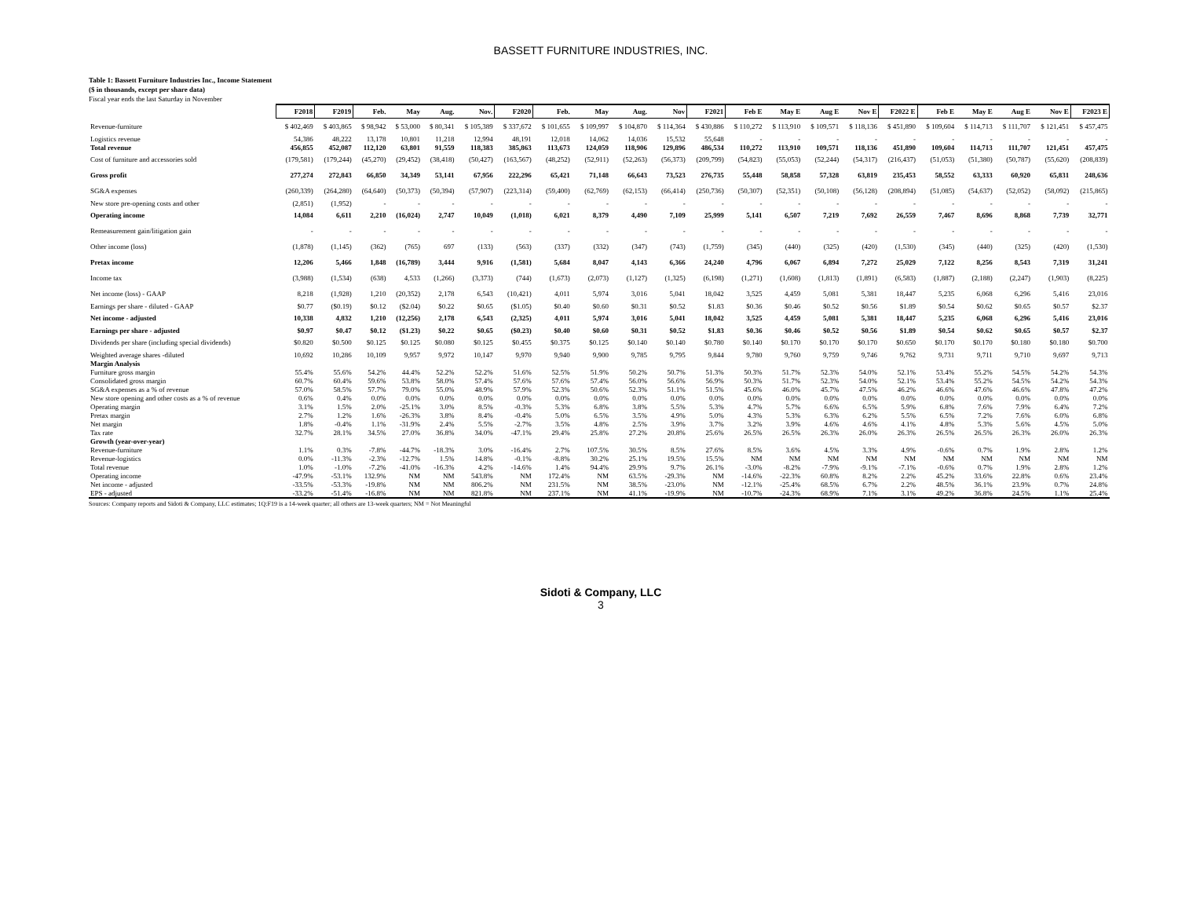BASSETT FURNITURE INDUSTRIES, INC.
Table 1: Bassett Furniture Industries Inc., Income Statement
($ in thousands, except per share data)
Fiscal year ends the last Saturday in November
| | F2018 | F2019 | Feb. | May | Aug. | Nov. | F2020 | Feb. | May | Aug. | Nov | F2021 | Feb E | May E | Aug E | Nov E | F2022 E | Feb E | May E | Aug E | Nov E | F2023 E |
| --- | --- | --- | --- | --- | --- | --- | --- | --- | --- | --- | --- | --- | --- | --- | --- | --- | --- | --- | --- | --- | --- | --- |
| Revenue-furniture | $ 402,469 | $ 403,865 | $ 98,942 | $ 53,000 | $ 80,341 | $ 105,389 | $ 337,672 | $ 101,655 | $ 109,997 | $ 104,870 | $ 114,364 | $ 430,886 | $ 110,272 | $ 113,910 | $ 109,571 | $ 118,136 | $ 451,890 | $ 109,604 | $ 114,713 | $ 111,707 | $ 121,451 | $ 457,475 |
| Logistics revenue | 54,386 | 48,222 | 13,178 | 10,801 | 11,218 | 12,994 | 48,191 | 12,018 | 14,062 | 14,036 | 15,532 | 55,648 | - | - | - | - | - | - | - | - | - | - |
| Total revenue | 456,855 | 452,087 | 112,120 | 63,801 | 91,559 | 118,383 | 385,863 | 113,673 | 124,059 | 118,906 | 129,896 | 486,534 | 110,272 | 113,910 | 109,571 | 118,136 | 451,890 | 109,604 | 114,713 | 111,707 | 121,451 | 457,475 |
| Cost of furniture and accessories sold | (179,581) | (179,244) | (45,270) | (29,452) | (38,418) | (50,427) | (163,567) | (48,252) | (52,911) | (52,263) | (56,373) | (209,799) | (54,823) | (55,053) | (52,244) | (54,317) | (216,437) | (51,053) | (51,380) | (50,787) | (55,620) | (208,839) |
| Gross profit | 277,274 | 272,843 | 66,850 | 34,349 | 53,141 | 67,956 | 222,296 | 65,421 | 71,148 | 66,643 | 73,523 | 276,735 | 55,448 | 58,858 | 57,328 | 63,819 | 235,453 | 58,552 | 63,333 | 60,920 | 65,831 | 248,636 |
| SG&A expenses | (260,339) | (264,280) | (64,640) | (50,373) | (50,394) | (57,907) | (223,314) | (59,400) | (62,769) | (62,153) | (66,414) | (250,736) | (50,307) | (52,351) | (50,108) | (56,128) | (208,894) | (51,085) | (54,637) | (52,052) | (58,092) | (215,865) |
| New store pre-opening costs and other | (2,851) | (1,952) | - | - | - | - | - | - | - | - | - | - | - | - | - | - | - | - | - | - | - | - |
| Operating income | 14,084 | 6,611 | 2,210 | (16,024) | 2,747 | 10,049 | (1,018) | 6,021 | 8,379 | 4,490 | 7,109 | 25,999 | 5,141 | 6,507 | 7,219 | 7,692 | 26,559 | 7,467 | 8,696 | 8,868 | 7,739 | 32,771 |
| Remeasurement gain/litigation gain | - | - | - | - | - | - | - | - | - | - | - | - | - | - | - | - | - | - | - | - | - | - |
| Other income (loss) | (1,878) | (1,145) | (362) | (765) | 697 | (133) | (563) | (337) | (332) | (347) | (743) | (1,759) | (345) | (440) | (325) | (420) | (1,530) | (345) | (440) | (325) | (420) | (1,530) |
| Pretax income | 12,206 | 5,466 | 1,848 | (16,789) | 3,444 | 9,916 | (1,581) | 5,684 | 8,047 | 4,143 | 6,366 | 24,240 | 4,796 | 6,067 | 6,894 | 7,272 | 25,029 | 7,122 | 8,256 | 8,543 | 7,319 | 31,241 |
| Income tax | (3,988) | (1,534) | (638) | 4,533 | (1,266) | (3,373) | (744) | (1,673) | (2,073) | (1,127) | (1,325) | (6,198) | (1,271) | (1,608) | (1,813) | (1,891) | (6,583) | (1,887) | (2,188) | (2,247) | (1,903) | (8,225) |
| Net income (loss) - GAAP | 8,218 | (1,928) | 1,210 | (20,352) | 2,178 | 6,543 | (10,421) | 4,011 | 5,974 | 3,016 | 5,041 | 18,042 | 3,525 | 4,459 | 5,081 | 5,381 | 18,447 | 5,235 | 6,068 | 6,296 | 5,416 | 23,016 |
| Earnings per share - diluted - GAAP | $0.77 | ($0.19) | $0.12 | ($2.04) | $0.22 | $0.65 | ($1.05) | $0.40 | $0.60 | $0.31 | $0.52 | $1.83 | $0.36 | $0.46 | $0.52 | $0.56 | $1.89 | $0.54 | $0.62 | $0.65 | $0.57 | $2.37 |
| Net income - adjusted | 10,338 | 4,832 | 1,210 | (12,256) | 2,178 | 6,543 | (2,325) | 4,011 | 5,974 | 3,016 | 5,041 | 18,042 | 3,525 | 4,459 | 5,081 | 5,381 | 18,447 | 5,235 | 6,068 | 6,296 | 5,416 | 23,016 |
| Earnings per share - adjusted | $0.97 | $0.47 | $0.12 | ($1.23) | $0.22 | $0.65 | ($0.23) | $0.40 | $0.60 | $0.31 | $0.52 | $1.83 | $0.36 | $0.46 | $0.52 | $0.56 | $1.89 | $0.54 | $0.62 | $0.65 | $0.57 | $2.37 |
| Dividends per share (including special dividends) | $0.820 | $0.500 | $0.125 | $0.125 | $0.080 | $0.125 | $0.455 | $0.375 | $0.125 | $0.140 | $0.140 | $0.780 | $0.140 | $0.170 | $0.170 | $0.170 | $0.650 | $0.170 | $0.170 | $0.180 | $0.180 | $0.700 |
| Weighted average shares -diluted | 10,692 | 10,286 | 10,109 | 9,957 | 9,972 | 10,147 | 9,970 | 9,940 | 9,900 | 9,785 | 9,795 | 9,844 | 9,780 | 9,760 | 9,759 | 9,746 | 9,762 | 9,731 | 9,711 | 9,710 | 9,697 | 9,713 |
| Margin Analysis | | | | | | | | | | | | | | | | | | | | | | |
| Furniture gross margin | 55.4% | 55.6% | 54.2% | 44.4% | 52.2% | 52.2% | 51.6% | 52.5% | 51.9% | 50.2% | 50.7% | 51.3% | 50.3% | 51.7% | 52.3% | 54.0% | 52.1% | 53.4% | 55.2% | 54.5% | 54.2% | 54.3% |
| Consolidated gross margin | 60.7% | 60.4% | 59.6% | 53.8% | 58.0% | 57.4% | 57.6% | 57.6% | 57.4% | 56.0% | 56.6% | 56.9% | 50.3% | 51.7% | 52.3% | 54.0% | 52.1% | 53.4% | 55.2% | 54.5% | 54.2% | 54.3% |
| SG&A expenses as a % of revenue | 57.0% | 58.5% | 57.7% | 79.0% | 55.0% | 48.9% | 57.9% | 52.3% | 50.6% | 52.3% | 51.1% | 51.5% | 45.6% | 46.0% | 45.7% | 47.5% | 46.2% | 46.6% | 47.6% | 46.6% | 47.8% | 47.2% |
| New store opening and other costs as a % of revenue | 0.6% | 0.4% | 0.0% | 0.0% | 0.0% | 0.0% | 0.0% | 0.0% | 0.0% | 0.0% | 0.0% | 0.0% | 0.0% | 0.0% | 0.0% | 0.0% | 0.0% | 0.0% | 0.0% | 0.0% | 0.0% | 0.0% |
| Operating margin | 3.1% | 1.5% | 2.0% | -25.1% | 3.0% | 8.5% | -0.3% | 5.3% | 6.8% | 3.8% | 5.5% | 5.3% | 4.7% | 5.7% | 6.6% | 6.5% | 5.9% | 6.8% | 7.6% | 7.9% | 6.4% | 7.2% |
| Pretax margin | 2.7% | 1.2% | 1.6% | -26.3% | 3.8% | 8.4% | -0.4% | 5.0% | 6.5% | 3.5% | 4.9% | 5.0% | 4.3% | 5.3% | 6.3% | 6.2% | 5.5% | 6.5% | 7.2% | 7.6% | 6.0% | 6.8% |
| Net margin | 1.8% | -0.4% | 1.1% | -31.9% | 2.4% | 5.5% | -2.7% | 3.5% | 4.8% | 2.5% | 3.9% | 3.7% | 3.2% | 3.9% | 4.6% | 4.6% | 4.1% | 4.8% | 5.3% | 5.6% | 4.5% | 5.0% |
| Tax rate | 32.7% | 28.1% | 34.5% | 27.0% | 36.8% | 34.0% | -47.1% | 29.4% | 25.8% | 27.2% | 20.8% | 25.6% | 26.5% | 26.5% | 26.3% | 26.0% | 26.3% | 26.5% | 26.5% | 26.3% | 26.0% | 26.3% |
| Growth (year-over-year) | | | | | | | | | | | | | | | | | | | | | | |
| Revenue-furniture | 1.1% | 0.3% | -7.8% | -44.7% | -18.3% | 3.0% | -16.4% | 2.7% | 107.5% | 30.5% | 8.5% | 27.6% | 8.5% | 3.6% | 4.5% | 3.3% | 4.9% | -0.6% | 0.7% | 1.9% | 2.8% | 1.2% |
| Revenue-logistics | 0.0% | -11.3% | -2.3% | -12.7% | 1.5% | 14.8% | -0.1% | -8.8% | 30.2% | 25.1% | 19.5% | 15.5% | NM | NM | NM | NM | NM | NM | NM | NM | NM | NM |
| Total revenue | 1.0% | -1.0% | -7.2% | -41.0% | -16.3% | 4.2% | -14.6% | 1.4% | 94.4% | 29.9% | 9.7% | 26.1% | -3.0% | -8.2% | -7.9% | -9.1% | -7.1% | -0.6% | 0.7% | 1.9% | 2.8% | 1.2% |
| Operating income | -47.9% | -53.1% | 132.9% | NM | NM | 543.8% | NM | 172.4% | NM | 63.5% | -29.3% | NM | -14.6% | -22.3% | 60.8% | 8.2% | 2.2% | 45.2% | 33.6% | 22.8% | 0.6% | 23.4% |
| Net income - adjusted | -33.5% | -53.3% | -19.8% | NM | NM | 806.2% | NM | 231.5% | NM | 38.5% | -23.0% | NM | -12.1% | -25.4% | 68.5% | 6.7% | 2.2% | 48.5% | 36.1% | 23.9% | 0.7% | 24.8% |
| EPS - adjusted | -33.2% | -51.4% | -16.8% | NM | NM | 821.8% | NM | 237.1% | NM | 41.1% | -19.9% | NM | -10.7% | -24.3% | 68.9% | 7.1% | 3.1% | 49.2% | 36.8% | 24.5% | 1.1% | 25.4% |
Sources: Company reports and Sidoti & Company, LLC estimates; 1Q:F19 is a 14-week quarter; all others are 13-week quarters; NM = Not Meaningful
Sidoti & Company, LLC
3